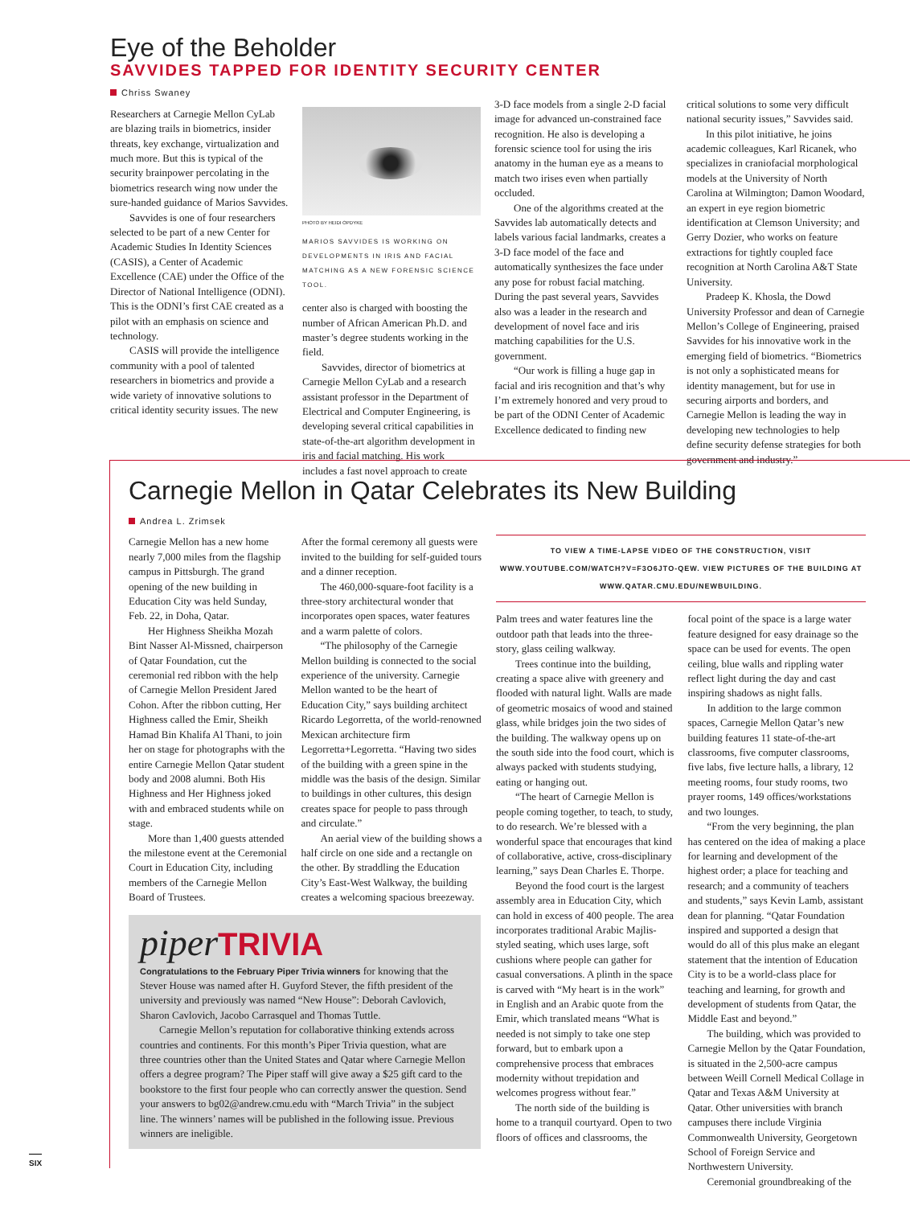Eye of the Beholder
SAVVIDES TAPPED FOR IDENTITY SECURITY CENTER
Chriss Swaney
Researchers at Carnegie Mellon CyLab are blazing trails in biometrics, insider threats, key exchange, virtualization and much more. But this is typical of the security brainpower percolating in the biometrics research wing now under the sure-handed guidance of Marios Savvides.
Savvides is one of four researchers selected to be part of a new Center for Academic Studies In Identity Sciences (CASIS), a Center of Academic Excellence (CAE) under the Office of the Director of National Intelligence (ODNI). This is the ODNI’s first CAE created as a pilot with an emphasis on science and technology.
CASIS will provide the intelligence community with a pool of talented researchers in biometrics and provide a wide variety of innovative solutions to critical identity security issues. The new
PHOTO BY HEIDI OPDYKE
MARIOS SAVVIDES IS WORKING ON DEVELOPMENTS IN IRIS AND FACIAL MATCHING AS A NEW FORENSIC SCIENCE TOOL.
center also is charged with boosting the number of African American Ph.D. and master’s degree students working in the field.
Savvides, director of biometrics at Carnegie Mellon CyLab and a research assistant professor in the Department of Electrical and Computer Engineering, is developing several critical capabilities in state-of-the-art algorithm development in iris and facial matching. His work includes a fast novel approach to create
3-D face models from a single 2-D facial image for advanced un-constrained face recognition. He also is developing a forensic science tool for using the iris anatomy in the human eye as a means to match two irises even when partially occluded.
One of the algorithms created at the Savvides lab automatically detects and labels various facial landmarks, creates a 3-D face model of the face and automatically synthesizes the face under any pose for robust facial matching. During the past several years, Savvides also was a leader in the research and development of novel face and iris matching capabilities for the U.S. government.
“Our work is filling a huge gap in facial and iris recognition and that’s why I’m extremely honored and very proud to be part of the ODNI Center of Academic Excellence dedicated to finding new
critical solutions to some very difficult national security issues,” Savvides said.
In this pilot initiative, he joins academic colleagues, Karl Ricanek, who specializes in craniofacial morphological models at the University of North Carolina at Wilmington; Damon Woodard, an expert in eye region biometric identification at Clemson University; and Gerry Dozier, who works on feature extractions for tightly coupled face recognition at North Carolina A&T State University.
Pradeep K. Khosla, the Dowd University Professor and dean of Carnegie Mellon’s College of Engineering, praised Savvides for his innovative work in the emerging field of biometrics. “Biometrics is not only a sophisticated means for identity management, but for use in securing airports and borders, and Carnegie Mellon is leading the way in developing new technologies to help define security defense strategies for both government and industry.”
Carnegie Mellon in Qatar Celebrates its New Building
Andrea L. Zrimsek
Carnegie Mellon has a new home nearly 7,000 miles from the flagship campus in Pittsburgh. The grand opening of the new building in Education City was held Sunday, Feb. 22, in Doha, Qatar.
Her Highness Sheikha Mozah Bint Nasser Al-Missned, chairperson of Qatar Foundation, cut the ceremonial red ribbon with the help of Carnegie Mellon President Jared Cohon. After the ribbon cutting, Her Highness called the Emir, Sheikh Hamad Bin Khalifa Al Thani, to join her on stage for photographs with the entire Carnegie Mellon Qatar student body and 2008 alumni. Both His Highness and Her Highness joked with and embraced students while on stage.
More than 1,400 guests attended the milestone event at the Ceremonial Court in Education City, including members of the Carnegie Mellon Board of Trustees.
After the formal ceremony all guests were invited to the building for self-guided tours and a dinner reception.
The 460,000-square-foot facility is a three-story architectural wonder that incorporates open spaces, water features and a warm palette of colors.
“The philosophy of the Carnegie Mellon building is connected to the social experience of the university. Carnegie Mellon wanted to be the heart of Education City,” says building architect Ricardo Legorretta, of the world-renowned Mexican architecture firm Legorretta+Legorretta. “Having two sides of the building with a green spine in the middle was the basis of the design. Similar to buildings in other cultures, this design creates space for people to pass through and circulate.”
An aerial view of the building shows a half circle on one side and a rectangle on the other. By straddling the Education City’s East-West Walkway, the building creates a welcoming spacious breezeway.
piperTRIVIA
Congratulations to the February Piper Trivia winners for knowing that the Stever House was named after H. Guyford Stever, the fifth president of the university and previously was named “New House”: Deborah Cavlovich, Sharon Cavlovich, Jacobo Carrasquel and Thomas Tuttle.
Carnegie Mellon’s reputation for collaborative thinking extends across countries and continents. For this month’s Piper Trivia question, what are three countries other than the United States and Qatar where Carnegie Mellon offers a degree program? The Piper staff will give away a $25 gift card to the bookstore to the first four people who can correctly answer the question. Send your answers to bg02@andrew.cmu.edu with “March Trivia” in the subject line. The winners’ names will be published in the following issue. Previous winners are ineligible.
TO VIEW A TIME-LAPSE VIDEO OF THE CONSTRUCTION, VISIT WWW.YOUTUBE.COM/WATCH?V=F3O6JTO-QEW. VIEW PICTURES OF THE BUILDING AT WWW.QATAR.CMU.EDU/NEWBUILDING.
Palm trees and water features line the outdoor path that leads into the three-story, glass ceiling walkway.
Trees continue into the building, creating a space alive with greenery and flooded with natural light. Walls are made of geometric mosaics of wood and stained glass, while bridges join the two sides of the building. The walkway opens up on the south side into the food court, which is always packed with students studying, eating or hanging out.
“The heart of Carnegie Mellon is people coming together, to teach, to study, to do research. We’re blessed with a wonderful space that encourages that kind of collaborative, active, cross-disciplinary learning,” says Dean Charles E. Thorpe.
Beyond the food court is the largest assembly area in Education City, which can hold in excess of 400 people. The area incorporates traditional Arabic Majlis-styled seating, which uses large, soft cushions where people can gather for casual conversations. A plinth in the space is carved with “My heart is in the work” in English and an Arabic quote from the Emir, which translated means “What is needed is not simply to take one step forward, but to embark upon a comprehensive process that embraces modernity without trepidation and welcomes progress without fear.”
The north side of the building is home to a tranquil courtyard. Open to two floors of offices and classrooms, the
focal point of the space is a large water feature designed for easy drainage so the space can be used for events. The open ceiling, blue walls and rippling water reflect light during the day and cast inspiring shadows as night falls.
In addition to the large common spaces, Carnegie Mellon Qatar’s new building features 11 state-of-the-art classrooms, five computer classrooms, five labs, five lecture halls, a library, 12 meeting rooms, four study rooms, two prayer rooms, 149 offices/workstations and two lounges.
“From the very beginning, the plan has centered on the idea of making a place for learning and development of the highest order; a place for teaching and research; and a community of teachers and students,” says Kevin Lamb, assistant dean for planning. “Qatar Foundation inspired and supported a design that would do all of this plus make an elegant statement that the intention of Education City is to be a world-class place for teaching and learning, for growth and development of students from Qatar, the Middle East and beyond.”
The building, which was provided to Carnegie Mellon by the Qatar Foundation, is situated in the 2,500-acre campus between Weill Cornell Medical Collage in Qatar and Texas A&M University at Qatar. Other universities with branch campuses there include Virginia Commonwealth University, Georgetown School of Foreign Service and Northwestern University.
Ceremonial groundbreaking of the
SIX